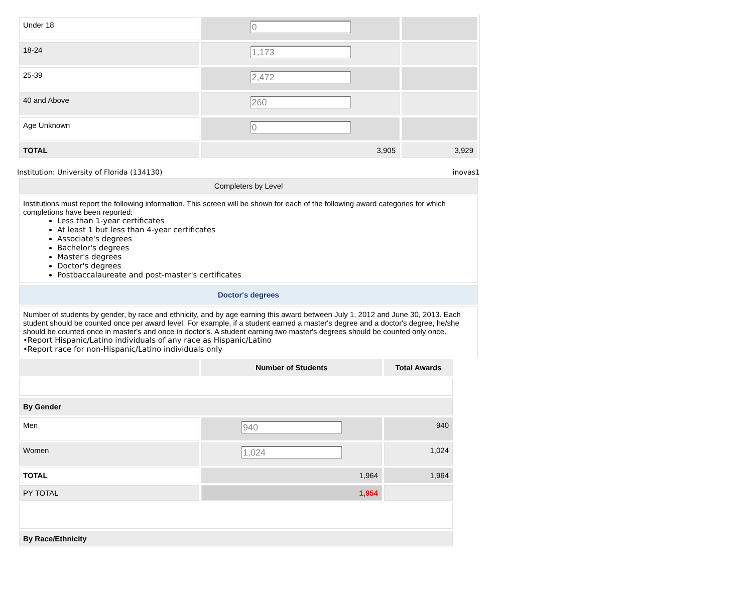| Under 18 | 0 | |
| 18-24 | 1,173 | |
| 25-39 | 2,472 | |
| 40 and Above | 260 | |
| Age Unknown | 0 | |
| TOTAL | 3,905 | 3,929 |
Institution: University of Florida (134130) inovas1
| Completers by Level |
| Institutions must report the following information. This screen will be shown for each of the following award categories for which completions have been reported: Less than 1-year certificates At least 1 but less than 4-year certificates Associate's degrees Bachelor's degrees Master's degrees Doctor's degrees Postbaccalaureate and post-master's certificates |
| Doctor's degrees |
| Number of students by gender, by race and ethnicity, and by age earning this award between July 1, 2012 and June 30, 2013. Each student should be counted once per award level. For example, if a student earned a master's degree and a doctor's degree, he/she should be counted once in master's and once in doctor's. A student earning two master's degrees should be counted only once. •Report Hispanic/Latino individuals of any race as Hispanic/Latino •Report race for non-Hispanic/Latino individuals only |
| | Number of Students | Total Awards |
| --- | --- | --- |
| By Gender | | |
| Men | 940 | 940 |
| Women | 1,024 | 1,024 |
| TOTAL | 1,964 | 1,964 |
| PY TOTAL | 1,954 | |
| By Race/Ethnicity | | |